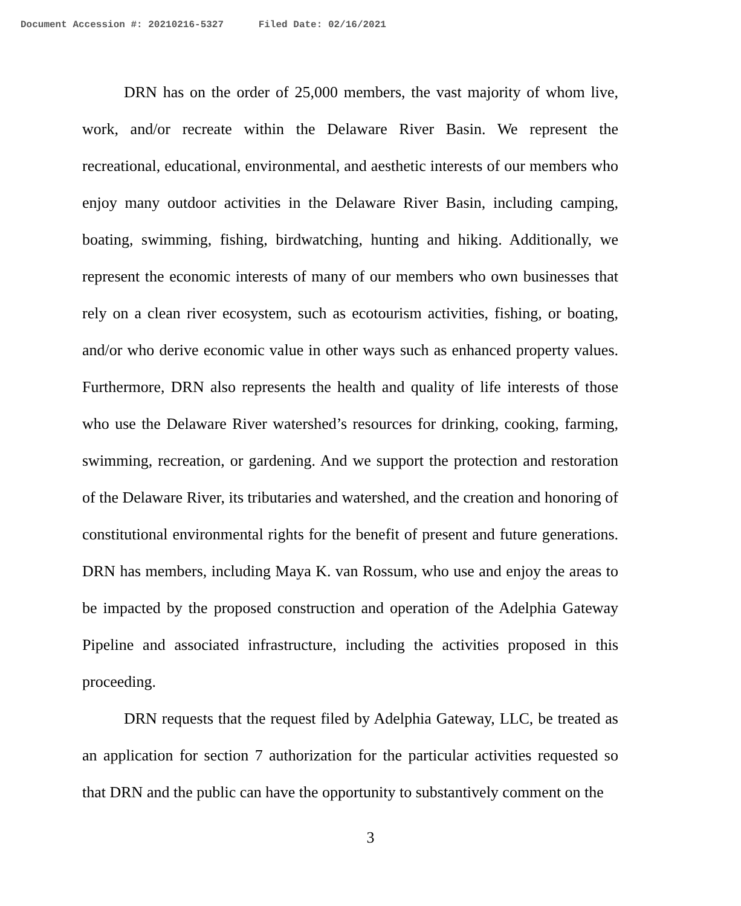Document Accession #: 20210216-5327 Filed Date: 02/16/2021
DRN has on the order of 25,000 members, the vast majority of whom live, work, and/or recreate within the Delaware River Basin. We represent the recreational, educational, environmental, and aesthetic interests of our members who enjoy many outdoor activities in the Delaware River Basin, including camping, boating, swimming, fishing, birdwatching, hunting and hiking. Additionally, we represent the economic interests of many of our members who own businesses that rely on a clean river ecosystem, such as ecotourism activities, fishing, or boating, and/or who derive economic value in other ways such as enhanced property values. Furthermore, DRN also represents the health and quality of life interests of those who use the Delaware River watershed’s resources for drinking, cooking, farming, swimming, recreation, or gardening. And we support the protection and restoration of the Delaware River, its tributaries and watershed, and the creation and honoring of constitutional environmental rights for the benefit of present and future generations. DRN has members, including Maya K. van Rossum, who use and enjoy the areas to be impacted by the proposed construction and operation of the Adelphia Gateway Pipeline and associated infrastructure, including the activities proposed in this proceeding.
DRN requests that the request filed by Adelphia Gateway, LLC, be treated as an application for section 7 authorization for the particular activities requested so that DRN and the public can have the opportunity to substantively comment on the
3